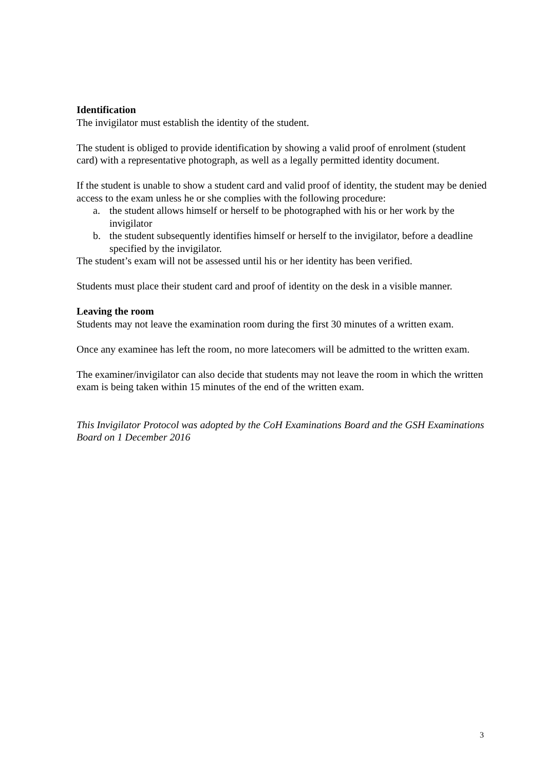Identification
The invigilator must establish the identity of the student.
The student is obliged to provide identification by showing a valid proof of enrolment (student card) with a representative photograph, as well as a legally permitted identity document.
If the student is unable to show a student card and valid proof of identity, the student may be denied access to the exam unless he or she complies with the following procedure:
a. the student allows himself or herself to be photographed with his or her work by the invigilator
b. the student subsequently identifies himself or herself to the invigilator, before a deadline specified by the invigilator.
The student’s exam will not be assessed until his or her identity has been verified.
Students must place their student card and proof of identity on the desk in a visible manner.
Leaving the room
Students may not leave the examination room during the first 30 minutes of a written exam.
Once any examinee has left the room, no more latecomers will be admitted to the written exam.
The examiner/invigilator can also decide that students may not leave the room in which the written exam is being taken within 15 minutes of the end of the written exam.
This Invigilator Protocol was adopted by the CoH Examinations Board and the GSH Examinations Board on 1 December 2016
3